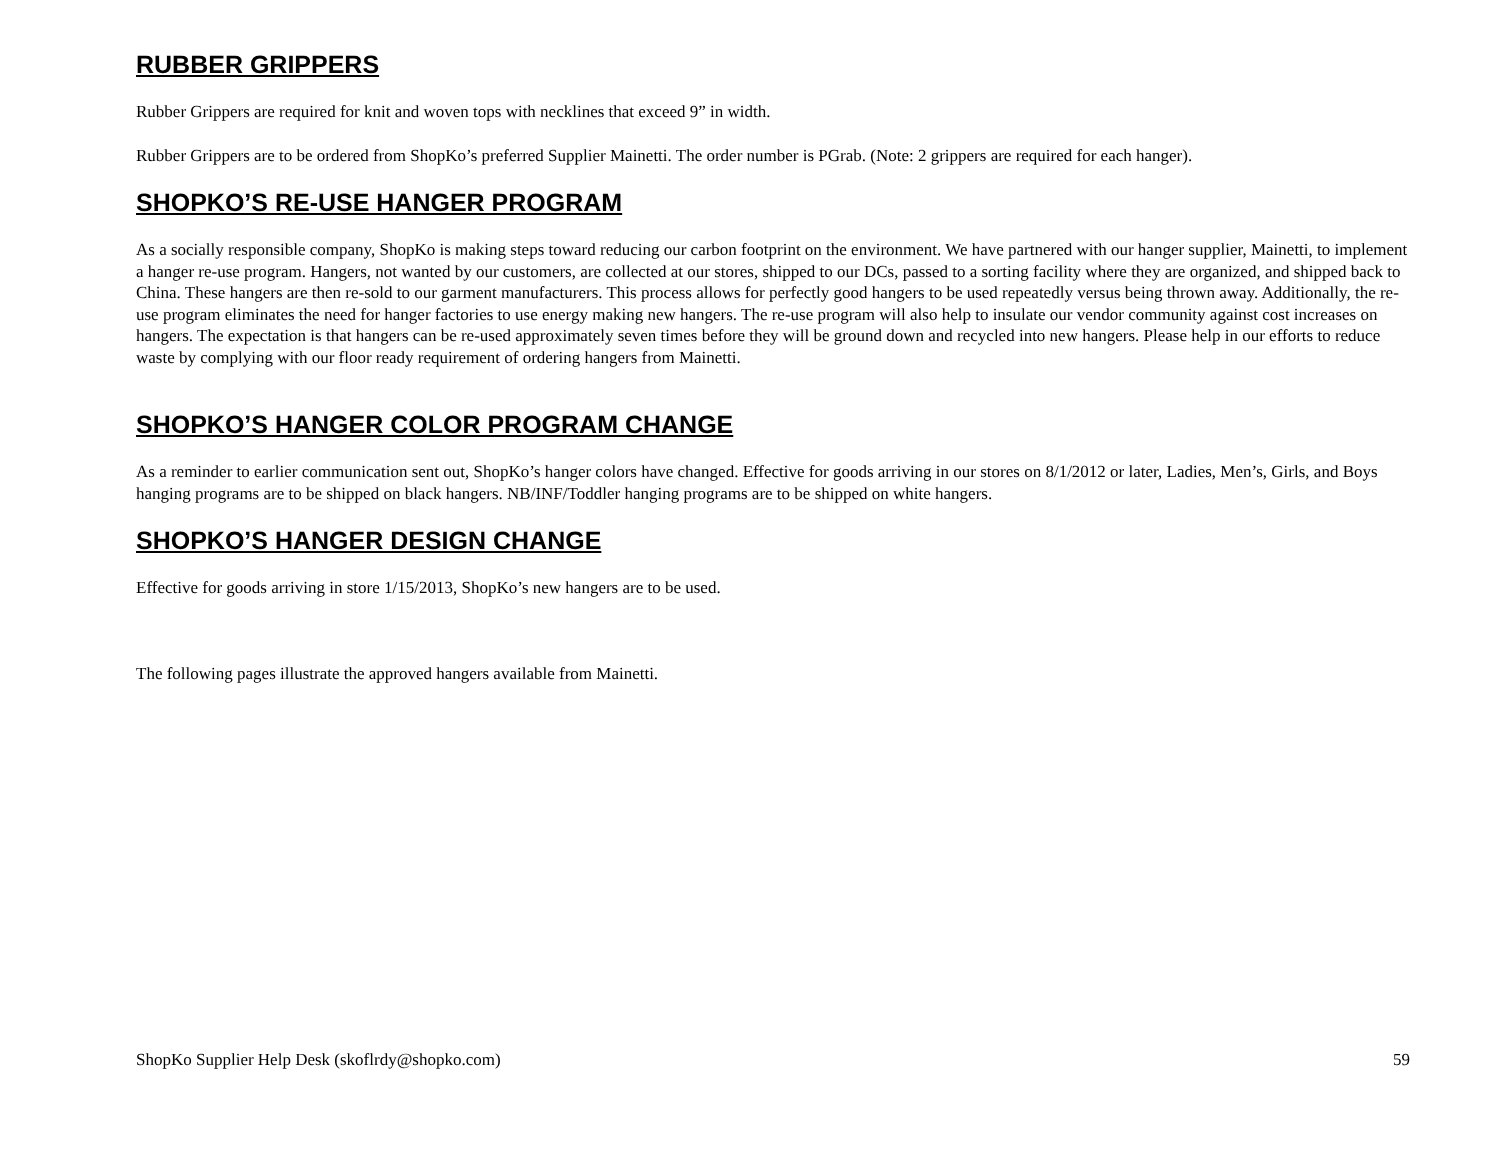RUBBER GRIPPERS
Rubber Grippers are required for knit and woven tops with necklines that exceed 9” in width.
Rubber Grippers are to be ordered from ShopKo’s preferred Supplier Mainetti. The order number is PGrab. (Note: 2 grippers are required for each hanger).
SHOPKO’S RE-USE HANGER PROGRAM
As a socially responsible company, ShopKo is making steps toward reducing our carbon footprint on the environment. We have partnered with our hanger supplier, Mainetti, to implement a hanger re-use program. Hangers, not wanted by our customers, are collected at our stores, shipped to our DCs, passed to a sorting facility where they are organized, and shipped back to China. These hangers are then re-sold to our garment manufacturers. This process allows for perfectly good hangers to be used repeatedly versus being thrown away. Additionally, the re-use program eliminates the need for hanger factories to use energy making new hangers. The re-use program will also help to insulate our vendor community against cost increases on hangers. The expectation is that hangers can be re-used approximately seven times before they will be ground down and recycled into new hangers. Please help in our efforts to reduce waste by complying with our floor ready requirement of ordering hangers from Mainetti.
SHOPKO’S HANGER COLOR PROGRAM CHANGE
As a reminder to earlier communication sent out, ShopKo’s hanger colors have changed. Effective for goods arriving in our stores on 8/1/2012 or later, Ladies, Men’s, Girls, and Boys hanging programs are to be shipped on black hangers. NB/INF/Toddler hanging programs are to be shipped on white hangers.
SHOPKO’S HANGER DESIGN CHANGE
Effective for goods arriving in store 1/15/2013, ShopKo’s new hangers are to be used.
The following pages illustrate the approved hangers available from Mainetti.
ShopKo Supplier Help Desk (skoflrdy@shopko.com) 59